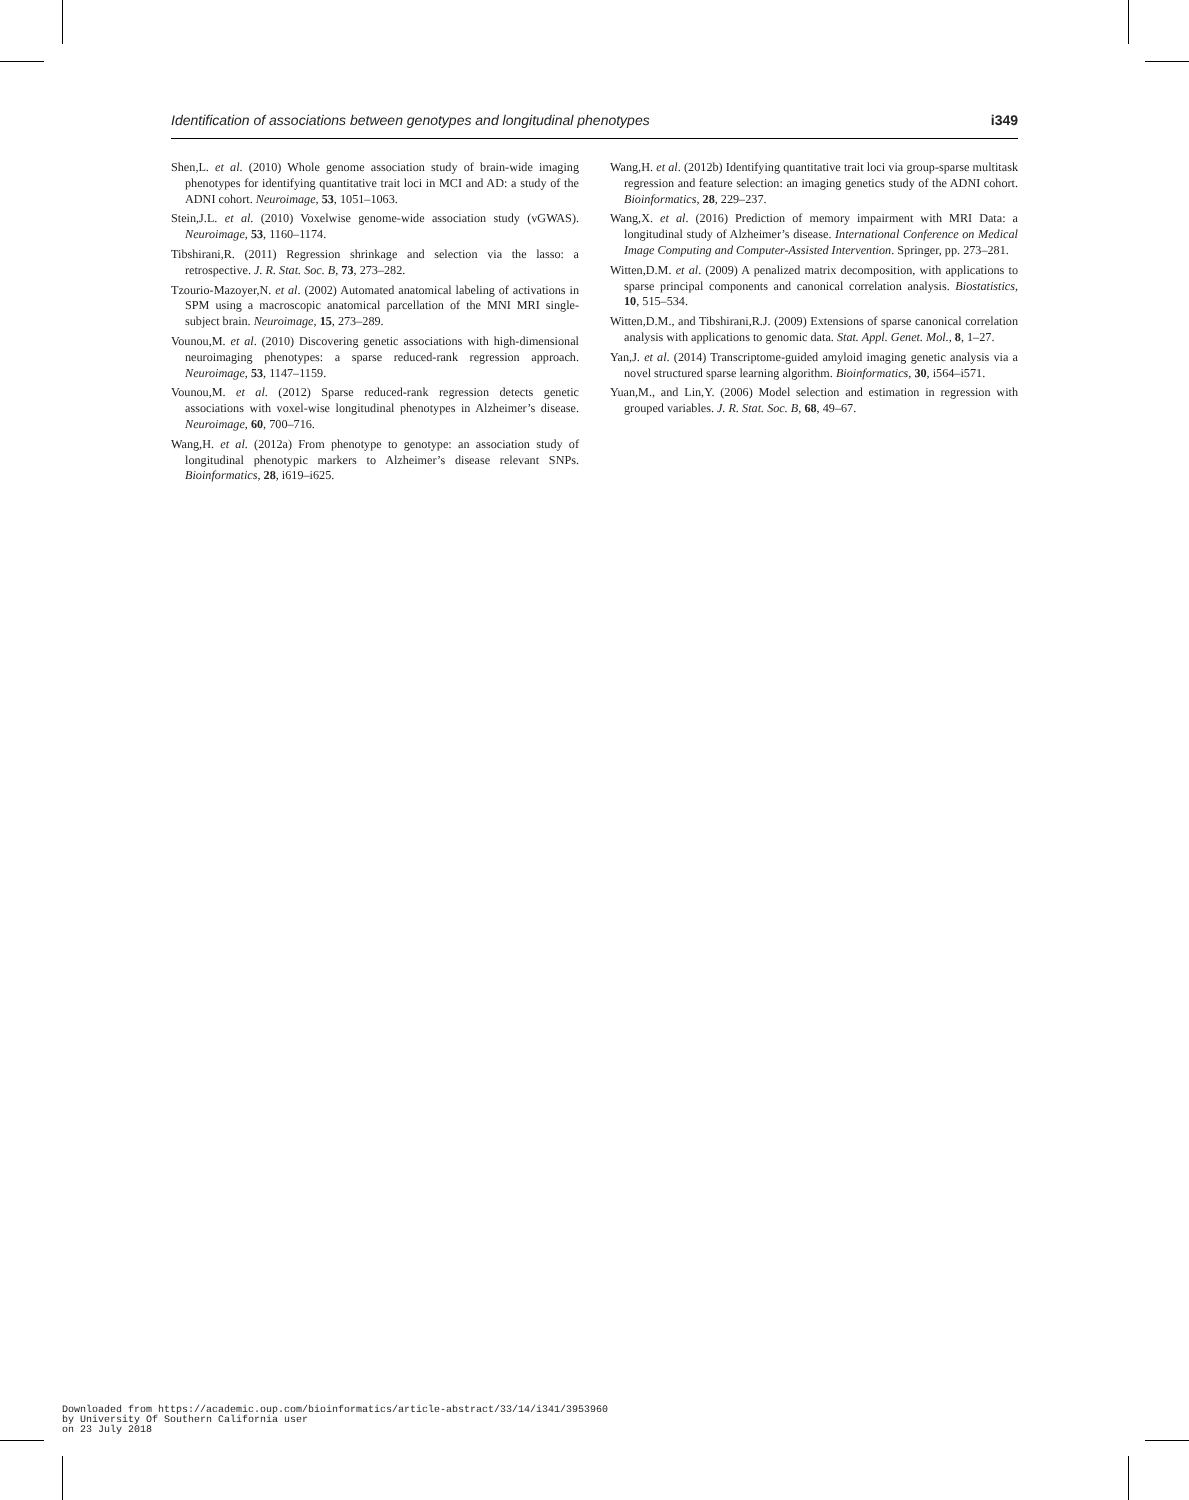Identification of associations between genotypes and longitudinal phenotypes i349
Shen,L. et al. (2010) Whole genome association study of brain-wide imaging phenotypes for identifying quantitative trait loci in MCI and AD: a study of the ADNI cohort. Neuroimage, 53, 1051–1063.
Stein,J.L. et al. (2010) Voxelwise genome-wide association study (vGWAS). Neuroimage, 53, 1160–1174.
Tibshirani,R. (2011) Regression shrinkage and selection via the lasso: a retrospective. J. R. Stat. Soc. B, 73, 273–282.
Tzourio-Mazoyer,N. et al. (2002) Automated anatomical labeling of activations in SPM using a macroscopic anatomical parcellation of the MNI MRI single-subject brain. Neuroimage, 15, 273–289.
Vounou,M. et al. (2010) Discovering genetic associations with high-dimensional neuroimaging phenotypes: a sparse reduced-rank regression approach. Neuroimage, 53, 1147–1159.
Vounou,M. et al. (2012) Sparse reduced-rank regression detects genetic associations with voxel-wise longitudinal phenotypes in Alzheimer’s disease. Neuroimage, 60, 700–716.
Wang,H. et al. (2012a) From phenotype to genotype: an association study of longitudinal phenotypic markers to Alzheimer’s disease relevant SNPs. Bioinformatics, 28, i619–i625.
Wang,H. et al. (2012b) Identifying quantitative trait loci via group-sparse multitask regression and feature selection: an imaging genetics study of the ADNI cohort. Bioinformatics, 28, 229–237.
Wang,X. et al. (2016) Prediction of memory impairment with MRI Data: a longitudinal study of Alzheimer’s disease. International Conference on Medical Image Computing and Computer-Assisted Intervention. Springer, pp. 273–281.
Witten,D.M. et al. (2009) A penalized matrix decomposition, with applications to sparse principal components and canonical correlation analysis. Biostatistics, 10, 515–534.
Witten,D.M., and Tibshirani,R.J. (2009) Extensions of sparse canonical correlation analysis with applications to genomic data. Stat. Appl. Genet. Mol., 8, 1–27.
Yan,J. et al. (2014) Transcriptome-guided amyloid imaging genetic analysis via a novel structured sparse learning algorithm. Bioinformatics, 30, i564–i571.
Yuan,M., and Lin,Y. (2006) Model selection and estimation in regression with grouped variables. J. R. Stat. Soc. B, 68, 49–67.
Downloaded from https://academic.oup.com/bioinformatics/article-abstract/33/14/i341/3953960
by University Of Southern California user
on 23 July 2018